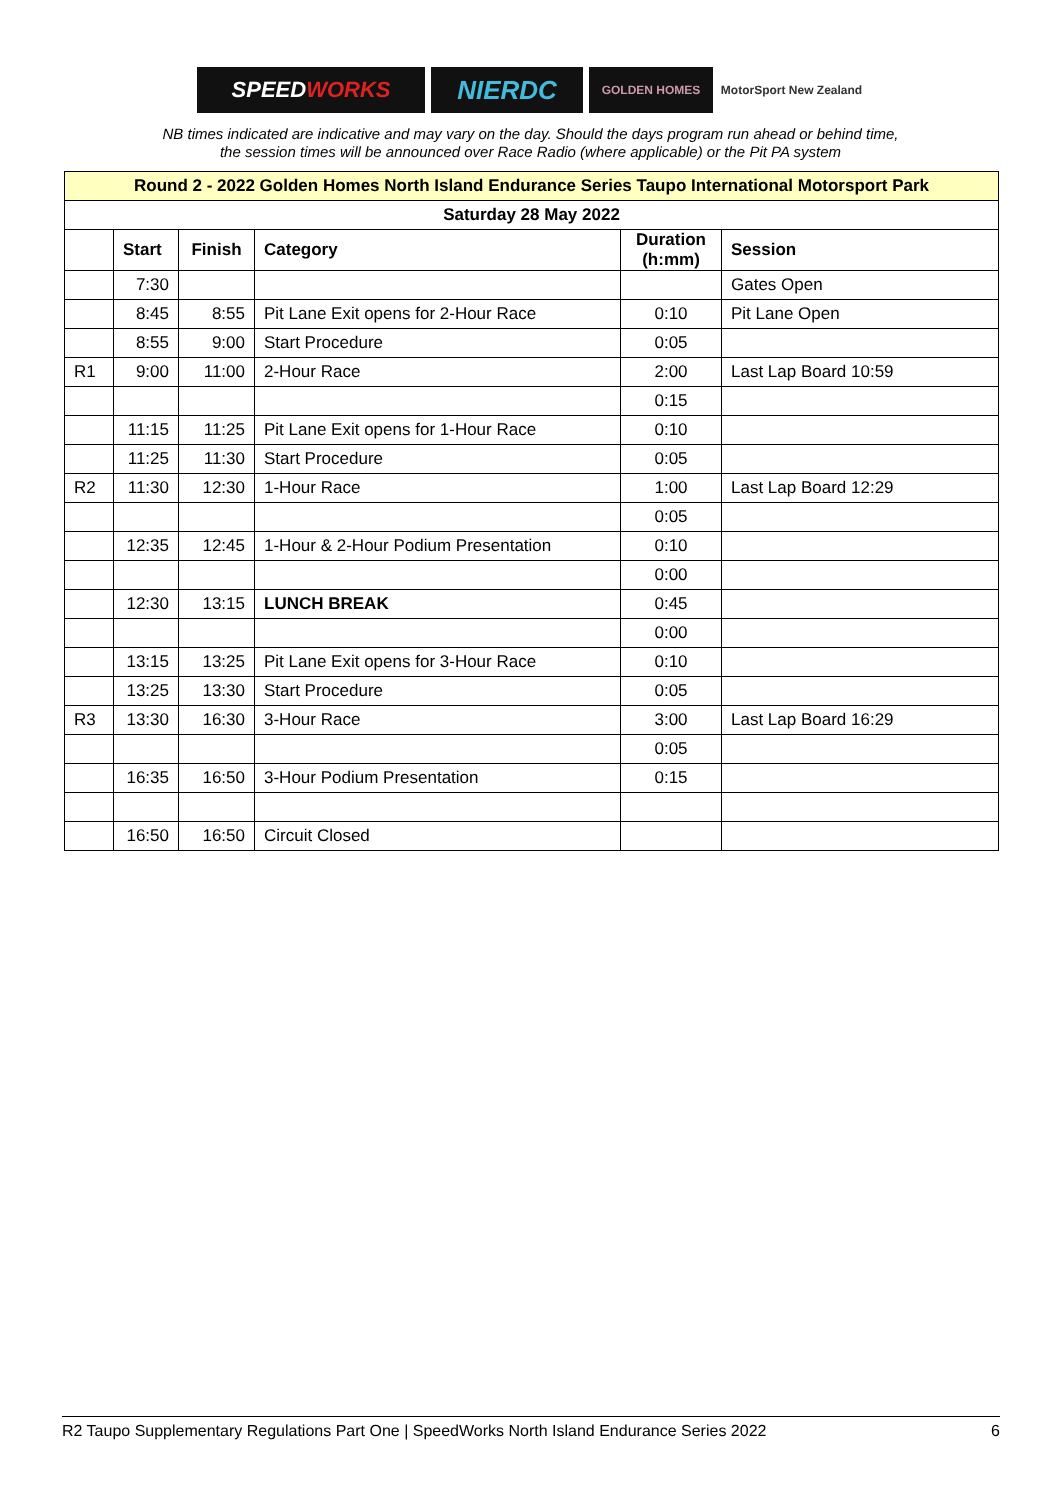SPEED WORKS
NIERDC
GOLDEN HOMES MotorSport New Zealand
NB times indicated are indicative and may vary on the day. Should the days program run ahead or behind time,
the session times will be announced over Race Radio (where applicable) or the Pit PA system
| Round 2 - 2022 Golden Homes North Island Endurance Series Taupo International Motorsport Park | | | | | |
| --- | --- | --- | --- | --- | --- |
| Saturday 28 May 2022 | | | | | |
| | Start | Finish | Category | Duration (h:mm) | Session |
| | 7:30 | | | | Gates Open |
| | 8:45 | 8:55 | Pit Lane Exit opens for 2-Hour Race | 0:10 | Pit Lane Open |
| | 8:55 | 9:00 | Start Procedure | 0:05 | |
| R1 | 9:00 | 11:00 | 2-Hour Race | 2:00 | Last Lap Board 10:59 |
| | | | | 0:15 | |
| | 11:15 | 11:25 | Pit Lane Exit opens for 1-Hour Race | 0:10 | |
| | 11:25 | 11:30 | Start Procedure | 0:05 | |
| R2 | 11:30 | 12:30 | 1-Hour Race | 1:00 | Last Lap Board 12:29 |
| | | | | 0:05 | |
| | 12:35 | 12:45 | 1-Hour & 2-Hour Podium Presentation | 0:10 | |
| | | | | 0:00 | |
| | 12:30 | 13:15 | LUNCH BREAK | 0:45 | |
| | | | | 0:00 | |
| | 13:15 | 13:25 | Pit Lane Exit opens for 3-Hour Race | 0:10 | |
| | 13:25 | 13:30 | Start Procedure | 0:05 | |
| R3 | 13:30 | 16:30 | 3-Hour Race | 3:00 | Last Lap Board 16:29 |
| | | | | 0:05 | |
| | 16:35 | 16:50 | 3-Hour Podium Presentation | 0:15 | |
| | 16:50 | 16:50 | Circuit Closed | | |
R2 Taupo Supplementary Regulations Part One | SpeedWorks North Island Endurance Series 2022 6